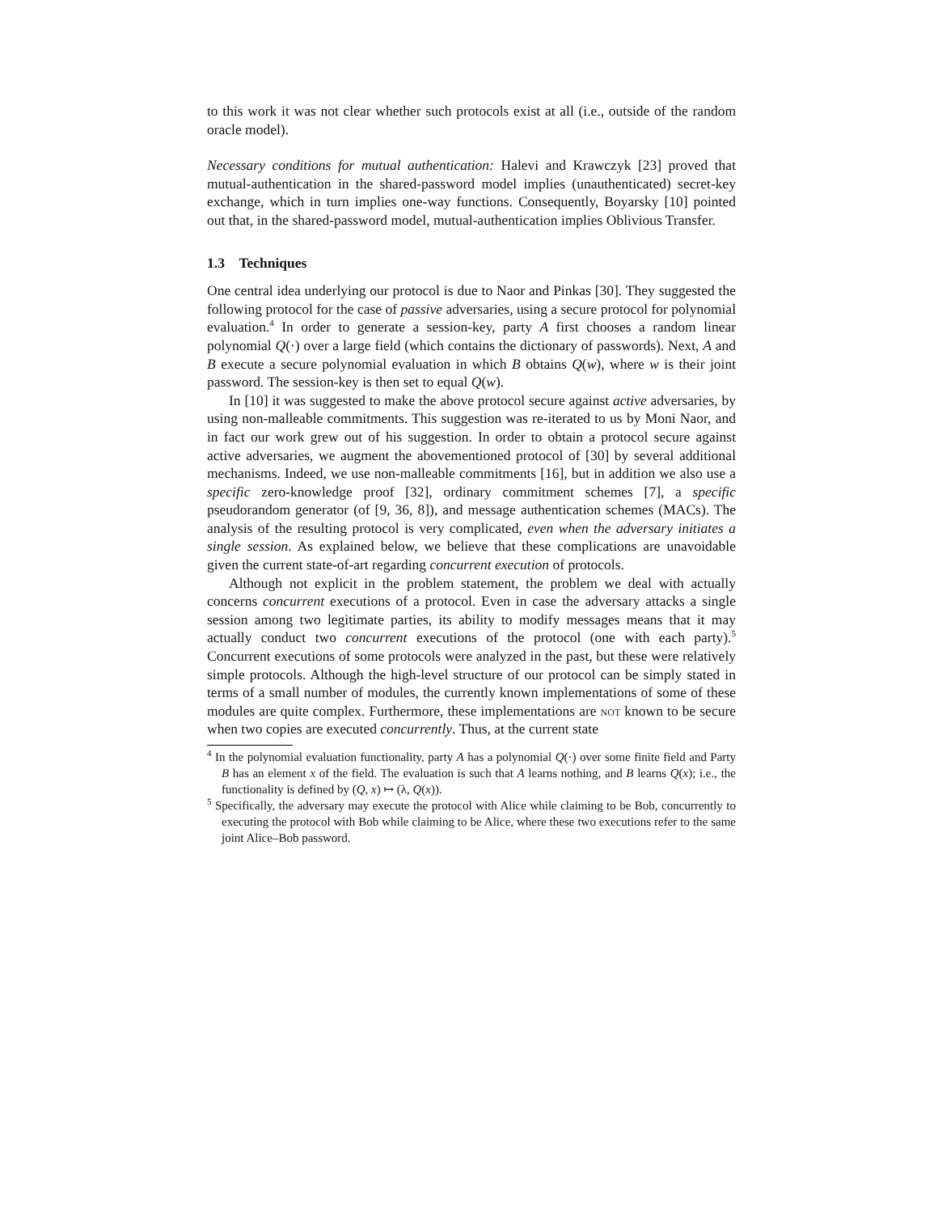to this work it was not clear whether such protocols exist at all (i.e., outside of the random oracle model).
Necessary conditions for mutual authentication: Halevi and Krawczyk [23] proved that mutual-authentication in the shared-password model implies (unauthenticated) secret-key exchange, which in turn implies one-way functions. Consequently, Boyarsky [10] pointed out that, in the shared-password model, mutual-authentication implies Oblivious Transfer.
1.3 Techniques
One central idea underlying our protocol is due to Naor and Pinkas [30]. They suggested the following protocol for the case of passive adversaries, using a secure protocol for polynomial evaluation.<sup>4</sup> In order to generate a session-key, party A first chooses a random linear polynomial Q(·) over a large field (which contains the dictionary of passwords). Next, A and B execute a secure polynomial evaluation in which B obtains Q(w), where w is their joint password. The session-key is then set to equal Q(w).
In [10] it was suggested to make the above protocol secure against active adversaries, by using non-malleable commitments. This suggestion was re-iterated to us by Moni Naor, and in fact our work grew out of his suggestion. In order to obtain a protocol secure against active adversaries, we augment the abovementioned protocol of [30] by several additional mechanisms. Indeed, we use non-malleable commitments [16], but in addition we also use a specific zero-knowledge proof [32], ordinary commitment schemes [7], a specific pseudorandom generator (of [9, 36, 8]), and message authentication schemes (MACs). The analysis of the resulting protocol is very complicated, even when the adversary initiates a single session. As explained below, we believe that these complications are unavoidable given the current state-of-art regarding concurrent execution of protocols.
Although not explicit in the problem statement, the problem we deal with actually concerns concurrent executions of a protocol. Even in case the adversary attacks a single session among two legitimate parties, its ability to modify messages means that it may actually conduct two concurrent executions of the protocol (one with each party).<sup>5</sup> Concurrent executions of some protocols were analyzed in the past, but these were relatively simple protocols. Although the high-level structure of our protocol can be simply stated in terms of a small number of modules, the currently known implementations of some of these modules are quite complex. Furthermore, these implementations are not known to be secure when two copies are executed concurrently. Thus, at the current state
<sup>4</sup> In the polynomial evaluation functionality, party A has a polynomial Q(·) over some finite field and Party B has an element x of the field. The evaluation is such that A learns nothing, and B learns Q(x); i.e., the functionality is defined by (Q, x) ↦ (λ, Q(x)).
<sup>5</sup> Specifically, the adversary may execute the protocol with Alice while claiming to be Bob, concurrently to executing the protocol with Bob while claiming to be Alice, where these two executions refer to the same joint Alice–Bob password.